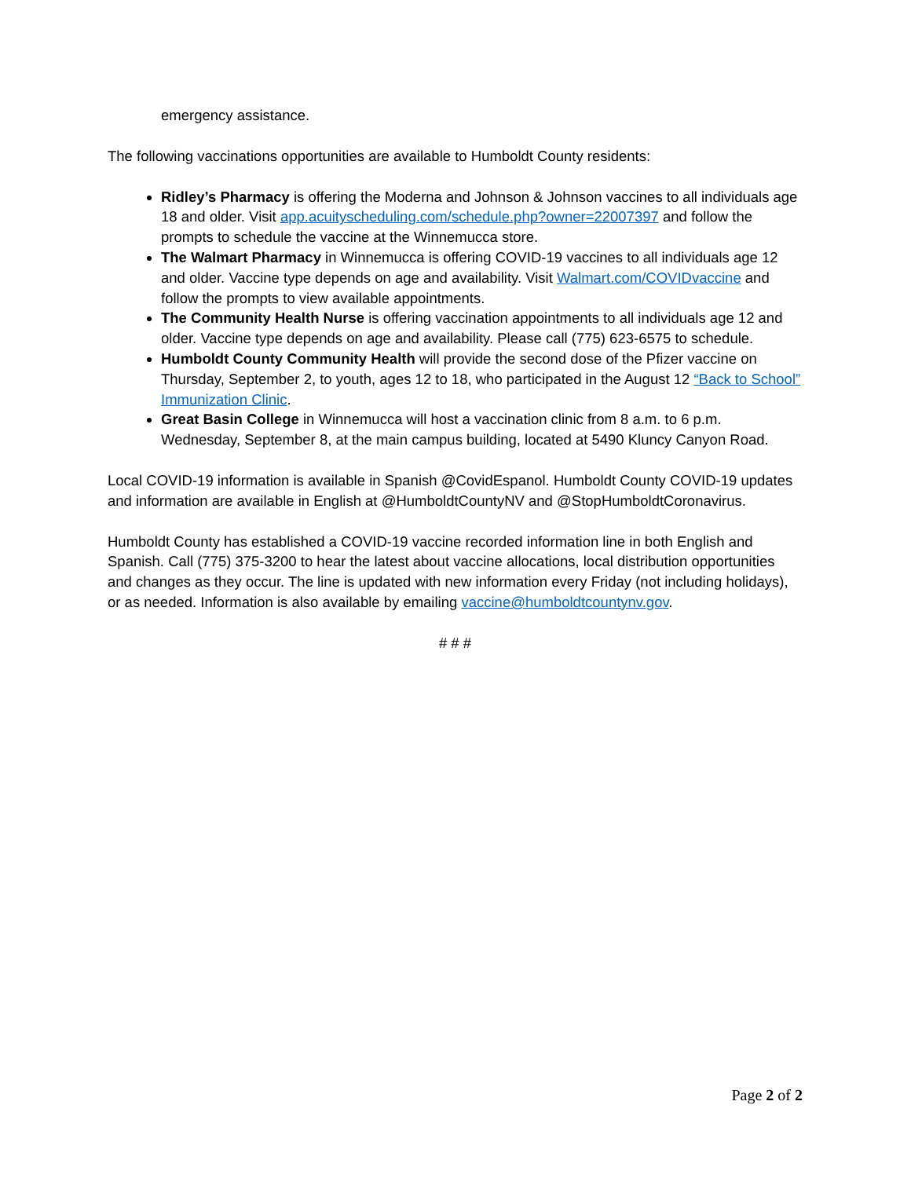emergency assistance.
The following vaccinations opportunities are available to Humboldt County residents:
Ridley’s Pharmacy is offering the Moderna and Johnson & Johnson vaccines to all individuals age 18 and older. Visit app.acuityscheduling.com/schedule.php?owner=22007397 and follow the prompts to schedule the vaccine at the Winnemucca store.
The Walmart Pharmacy in Winnemucca is offering COVID-19 vaccines to all individuals age 12 and older. Vaccine type depends on age and availability. Visit Walmart.com/COVIDvaccine and follow the prompts to view available appointments.
The Community Health Nurse is offering vaccination appointments to all individuals age 12 and older. Vaccine type depends on age and availability. Please call (775) 623-6575 to schedule.
Humboldt County Community Health will provide the second dose of the Pfizer vaccine on Thursday, September 2, to youth, ages 12 to 18, who participated in the August 12 “Back to School” Immunization Clinic.
Great Basin College in Winnemucca will host a vaccination clinic from 8 a.m. to 6 p.m. Wednesday, September 8, at the main campus building, located at 5490 Kluncy Canyon Road.
Local COVID-19 information is available in Spanish @CovidEspanol. Humboldt County COVID-19 updates and information are available in English at @HumboldtCountyNV and @StopHumboldtCoronavirus.
Humboldt County has established a COVID-19 vaccine recorded information line in both English and Spanish. Call (775) 375-3200 to hear the latest about vaccine allocations, local distribution opportunities and changes as they occur. The line is updated with new information every Friday (not including holidays), or as needed. Information is also available by emailing vaccine@humboldtcountynv.gov.
# # #
Page 2 of 2